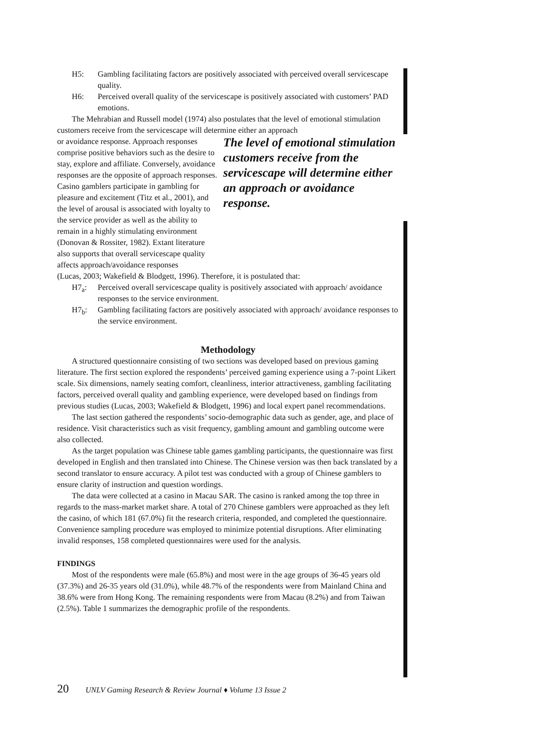H5: Gambling facilitating factors are positively associated with perceived overall servicescape quality.
H6: Perceived overall quality of the servicescape is positively associated with customers’ PAD emotions.
The Mehrabian and Russell model (1974) also postulates that the level of emotional stimulation customers receive from the servicescape will determine either an approach
or avoidance response. Approach responses comprise positive behaviors such as the desire to stay, explore and affiliate. Conversely, avoidance responses are the opposite of approach responses. Casino gamblers participate in gambling for pleasure and excitement (Titz et al., 2001), and the level of arousal is associated with loyalty to the service provider as well as the ability to remain in a highly stimulating environment (Donovan & Rossiter, 1982). Extant literature also supports that overall servicescape quality affects approach/avoidance responses
The level of emotional stimulation customers receive from the servicescape will determine either an approach or avoidance response.
(Lucas, 2003; Wakefield & Blodgett, 1996). Therefore, it is postulated that:
H7<sub>a</sub>: Perceived overall servicescape quality is positively associated with approach/ avoidance responses to the service environment.
H7<sub>b</sub>: Gambling facilitating factors are positively associated with approach/ avoidance responses to the service environment.
Methodology
A structured questionnaire consisting of two sections was developed based on previous gaming literature. The first section explored the respondents’ perceived gaming experience using a 7-point Likert scale. Six dimensions, namely seating comfort, cleanliness, interior attractiveness, gambling facilitating factors, perceived overall quality and gambling experience, were developed based on findings from previous studies (Lucas, 2003; Wakefield & Blodgett, 1996) and local expert panel recommendations.
The last section gathered the respondents’ socio-demographic data such as gender, age, and place of residence. Visit characteristics such as visit frequency, gambling amount and gambling outcome were also collected.
As the target population was Chinese table games gambling participants, the questionnaire was first developed in English and then translated into Chinese. The Chinese version was then back translated by a second translator to ensure accuracy. A pilot test was conducted with a group of Chinese gamblers to ensure clarity of instruction and question wordings.
The data were collected at a casino in Macau SAR. The casino is ranked among the top three in regards to the mass-market market share. A total of 270 Chinese gamblers were approached as they left the casino, of which 181 (67.0%) fit the research criteria, responded, and completed the questionnaire. Convenience sampling procedure was employed to minimize potential disruptions. After eliminating invalid responses, 158 completed questionnaires were used for the analysis.
FINDINGS
Most of the respondents were male (65.8%) and most were in the age groups of 36-45 years old (37.3%) and 26-35 years old (31.0%), while 48.7% of the respondents were from Mainland China and 38.6% were from Hong Kong. The remaining respondents were from Macau (8.2%) and from Taiwan (2.5%). Table 1 summarizes the demographic profile of the respondents.
20 UNLV Gaming Research & Review Journal ♦ Volume 13 Issue 2